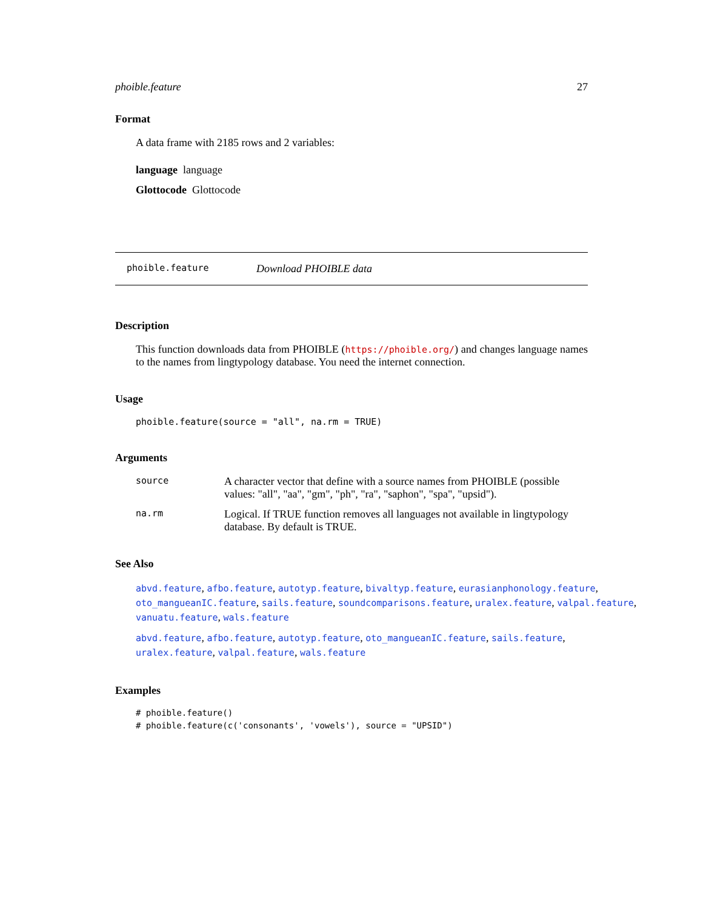phoible.feature 27
Format
A data frame with 2185 rows and 2 variables:
language language
Glottocode Glottocode
phoible.feature Download PHOIBLE data
Description
This function downloads data from PHOIBLE (https://phoible.org/) and changes language names to the names from lingtypology database. You need the internet connection.
Usage
phoible.feature(source = "all", na.rm = TRUE)
Arguments
source A character vector that define with a source names from PHOIBLE (possible values: "all", "aa", "gm", "ph", "ra", "saphon", "spa", "upsid").
na.rm Logical. If TRUE function removes all languages not available in lingtypology database. By default is TRUE.
See Also
abvd.feature, afbo.feature, autotyp.feature, bivaltyp.feature, eurasianphonology.feature,
oto_mangueanIC.feature, sails.feature, soundcomparisons.feature, uralex.feature, valpal.feature,
vanuatu.feature, wals.feature
abvd.feature, afbo.feature, autotyp.feature, oto_mangueanIC.feature, sails.feature,
uralex.feature, valpal.feature, wals.feature
Examples
# phoible.feature()
# phoible.feature(c('consonants', 'vowels'), source = "UPSID")